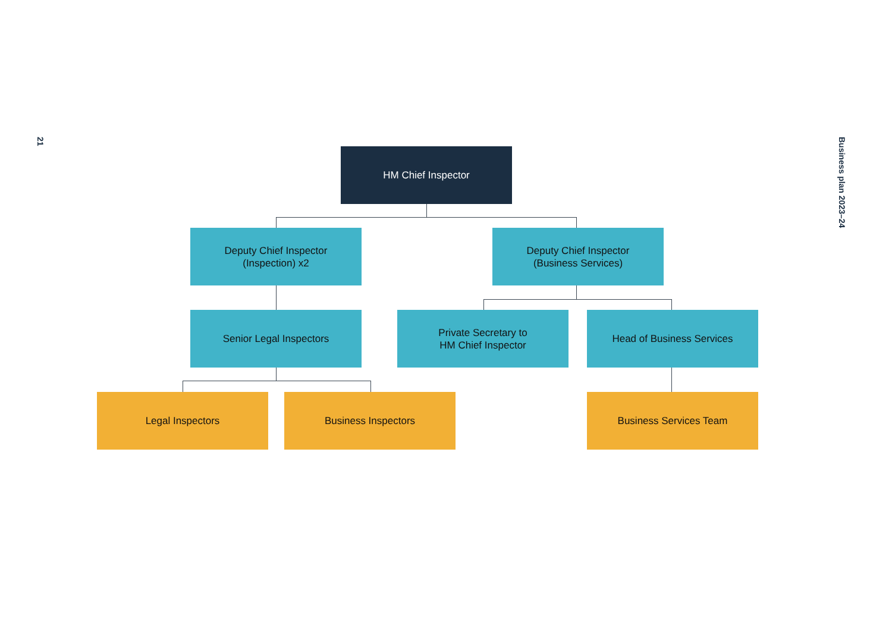21
Business plan 2023–24
HM Chief Inspector
Deputy Chief Inspector
(Inspection) x2
Deputy Chief Inspector
(Business Services)
Senior Legal Inspectors
Private Secretary to
HM Chief Inspector
Head of Business Services
Legal Inspectors Business Inspectors Business Services Team